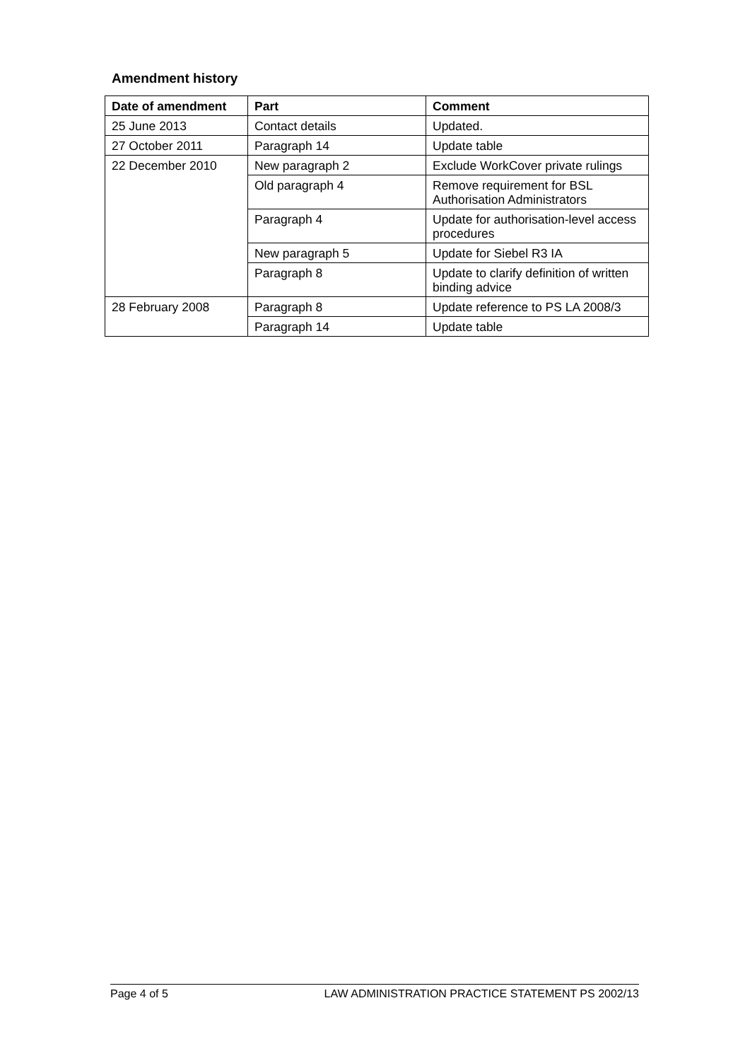Amendment history
| Date of amendment | Part | Comment |
| --- | --- | --- |
| 25 June 2013 | Contact details | Updated. |
| 27 October 2011 | Paragraph 14 | Update table |
| 22 December 2010 | New paragraph 2 | Exclude WorkCover private rulings |
| | Old paragraph 4 | Remove requirement for BSL Authorisation Administrators |
| | Paragraph 4 | Update for authorisation-level access procedures |
| | New paragraph 5 | Update for Siebel R3 IA |
| | Paragraph 8 | Update to clarify definition of written binding advice |
| 28 February 2008 | Paragraph 8 | Update reference to PS LA 2008/3 |
| | Paragraph 14 | Update table |
Page 4 of 5 LAW ADMINISTRATION PRACTICE STATEMENT PS 2002/13